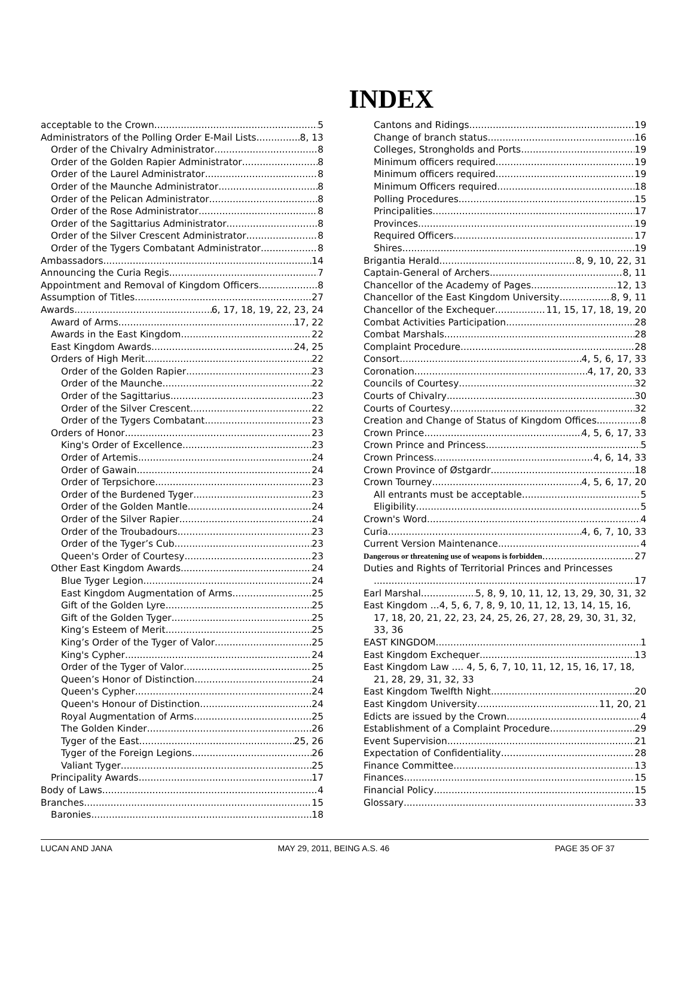INDEX
acceptable to the Crown 5
Administrators of the Polling Order E-Mail Lists 8, 13
Order of the Chivalry Administrator 8
Order of the Golden Rapier Administrator 8
Order of the Laurel Administrator 8
Order of the Maunche Administrator 8
Order of the Pelican Administrator 8
Order of the Rose Administrator 8
Order of the Sagittarius Administrator 8
Order of the Silver Crescent Administrator 8
Order of the Tygers Combatant Administrator 8
Ambassadors 14
Announcing the Curia Regis 7
Appointment and Removal of Kingdom Officers 8
Assumption of Titles 27
Awards 6, 17, 18, 19, 22, 23, 24
Award of Arms 17, 22
Awards in the East Kingdom 22
East Kingdom Awards 24, 25
Orders of High Merit 22
Order of the Golden Rapier 23
Order of the Maunche 22
Order of the Sagittarius 23
Order of the Silver Crescent 22
Order of the Tygers Combatant 23
Orders of Honor 23
King's Order of Excellence 23
Order of Artemis 24
Order of Gawain 24
Order of Terpsichore 23
Order of the Burdened Tyger 23
Order of the Golden Mantle 24
Order of the Silver Rapier 24
Order of the Troubadours 23
Order of the Tyger’s Cub 23
Queen's Order of Courtesy 23
Other East Kingdom Awards 24
Blue Tyger Legion 24
East Kingdom Augmentation of Arms 25
Gift of the Golden Lyre 25
Gift of the Golden Tyger 25
King’s Esteem of Merit 25
King’s Order of the Tyger of Valor 25
King's Cypher 24
Order of the Tyger of Valor 25
Queen’s Honor of Distinction 24
Queen's Cypher 24
Queen's Honour of Distinction 24
Royal Augmentation of Arms 25
The Golden Kinder 26
Tyger of the East 25, 26
Tyger of the Foreign Legions 26
Valiant Tyger 25
Principality Awards 17
Body of Laws 4
Branches 15
Baronies 18
Cantons and Ridings 19
Change of branch status 16
Colleges, Strongholds and Ports 19
Minimum officers required 19
Minimum officers required 19
Minimum Officers required 18
Polling Procedures 15
Principalities 17
Provinces 19
Required Officers 17
Shires 19
Brigantia Herald 8, 9, 10, 22, 31
Captain-General of Archers 8, 11
Chancellor of the Academy of Pages 12, 13
Chancellor of the East Kingdom University 8, 9, 11
Chancellor of the Exchequer 11, 15, 17, 18, 19, 20
Combat Activities Participation 28
Combat Marshals 28
Complaint Procedure 28
Consort 4, 5, 6, 17, 33
Coronation 4, 17, 20, 33
Councils of Courtesy 32
Courts of Chivalry 30
Courts of Courtesy 32
Creation and Change of Status of Kingdom Offices 8
Crown Prince 4, 5, 6, 17, 33
Crown Prince and Princess 5
Crown Princess 4, 6, 14, 33
Crown Province of Østgardr 18
Crown Tourney 4, 5, 6, 17, 20
All entrants must be acceptable 5
Eligibility 5
Crown's Word 4
Curia 4, 6, 7, 10, 33
Current Version Maintenance 4
Dangerous or threatening use of weapons is forbidden 27
Duties and Rights of Territorial Princes and Princesses
17
Earl Marshal 5, 8, 9, 10, 11, 12, 13, 29, 30, 31, 32
East Kingdom ...4, 5, 6, 7, 8, 9, 10, 11, 12, 13, 14, 15, 16, 17, 18, 20, 21, 22, 23, 24, 25, 26, 27, 28, 29, 30, 31, 32, 33, 36
EAST KINGDOM 1
East Kingdom Exchequer 13
East Kingdom Law .... 4, 5, 6, 7, 10, 11, 12, 15, 16, 17, 18, 21, 28, 29, 31, 32, 33
East Kingdom Twelfth Night 20
East Kingdom University 11, 20, 21
Edicts are issued by the Crown 4
Establishment of a Complaint Procedure 29
Event Supervision 21
Expectation of Confidentiality 28
Finance Committee 13
Finances 15
Financial Policy 15
Glossary 33
LUCAN AND JANA MAY 29, 2011, BEING A.S. 46 PAGE 35 OF 37